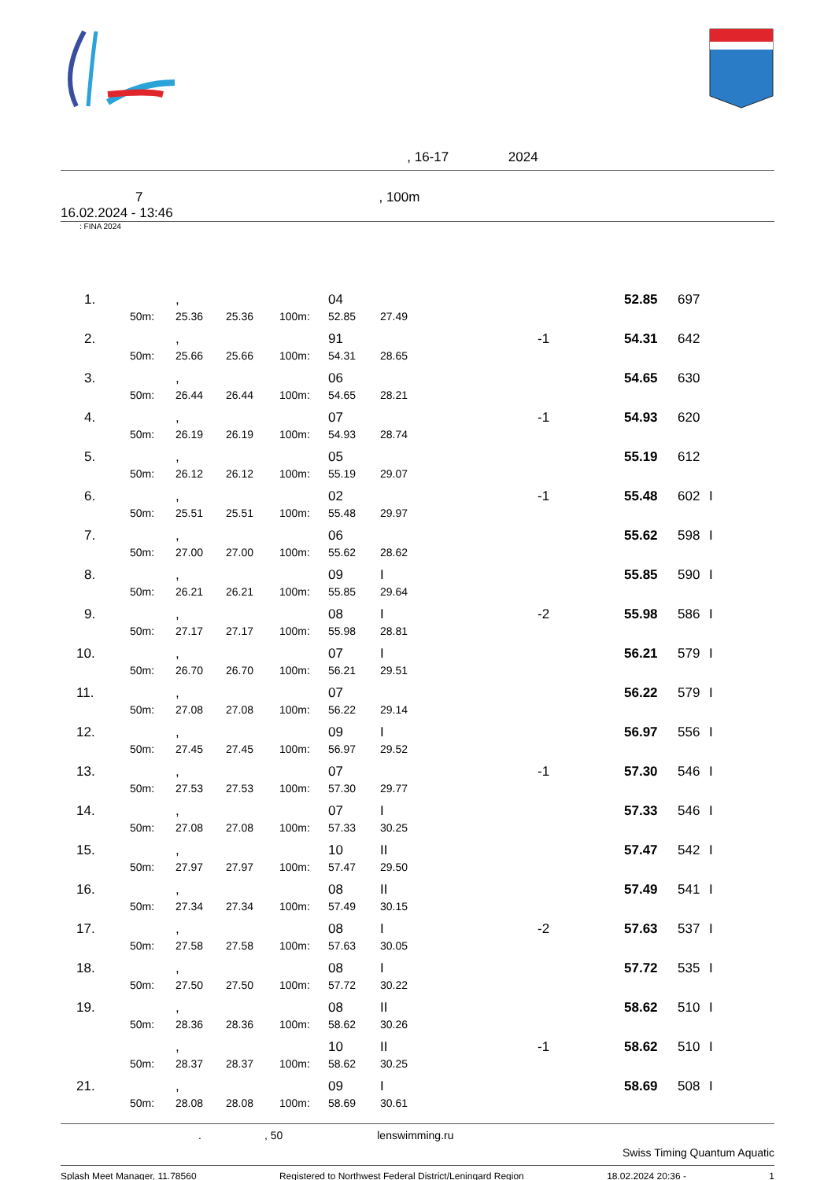, 16-17 2024
7, 100m
16.02.2024 - 13:46
: FINA 2024
| 1. | | , | | | 04 | | | 52.85 | 697 | |
| | 50m: | 25.36 | 25.36 | 100m: | 52.85 | 27.49 | | | | |
| 2. | | , | | | 91 | | -1 | 54.31 | 642 | |
| | 50m: | 25.66 | 25.66 | 100m: | 54.31 | 28.65 | | | | |
| 3. | | , | | | 06 | | | 54.65 | 630 | |
| | 50m: | 26.44 | 26.44 | 100m: | 54.65 | 28.21 | | | | |
| 4. | | , | | | 07 | | -1 | 54.93 | 620 | |
| | 50m: | 26.19 | 26.19 | 100m: | 54.93 | 28.74 | | | | |
| 5. | | , | | | 05 | | | 55.19 | 612 | |
| | 50m: | 26.12 | 26.12 | 100m: | 55.19 | 29.07 | | | | |
| 6. | | , | | | 02 | | -1 | 55.48 | 602 | I |
| | 50m: | 25.51 | 25.51 | 100m: | 55.48 | 29.97 | | | | |
| 7. | | , | | | 06 | | | 55.62 | 598 | I |
| | 50m: | 27.00 | 27.00 | 100m: | 55.62 | 28.62 | | | | |
| 8. | | , | | | 09 | I | | 55.85 | 590 | I |
| | 50m: | 26.21 | 26.21 | 100m: | 55.85 | 29.64 | | | | |
| 9. | | , | | | 08 | I | -2 | 55.98 | 586 | I |
| | 50m: | 27.17 | 27.17 | 100m: | 55.98 | 28.81 | | | | |
| 10. | | , | | | 07 | I | | 56.21 | 579 | I |
| | 50m: | 26.70 | 26.70 | 100m: | 56.21 | 29.51 | | | | |
| 11. | | , | | | 07 | | | 56.22 | 579 | I |
| | 50m: | 27.08 | 27.08 | 100m: | 56.22 | 29.14 | | | | |
| 12. | | , | | | 09 | I | | 56.97 | 556 | I |
| | 50m: | 27.45 | 27.45 | 100m: | 56.97 | 29.52 | | | | |
| 13. | | , | | | 07 | | -1 | 57.30 | 546 | I |
| | 50m: | 27.53 | 27.53 | 100m: | 57.30 | 29.77 | | | | |
| 14. | | , | | | 07 | I | | 57.33 | 546 | I |
| | 50m: | 27.08 | 27.08 | 100m: | 57.33 | 30.25 | | | | |
| 15. | | , | | | 10 | II | | 57.47 | 542 | I |
| | 50m: | 27.97 | 27.97 | 100m: | 57.47 | 29.50 | | | | |
| 16. | | , | | | 08 | II | | 57.49 | 541 | I |
| | 50m: | 27.34 | 27.34 | 100m: | 57.49 | 30.15 | | | | |
| 17. | | , | | | 08 | I | -2 | 57.63 | 537 | I |
| | 50m: | 27.58 | 27.58 | 100m: | 57.63 | 30.05 | | | | |
| 18. | | , | | | 08 | I | | 57.72 | 535 | I |
| | 50m: | 27.50 | 27.50 | 100m: | 57.72 | 30.22 | | | | |
| 19. | | , | | | 08 | II | | 58.62 | 510 | I |
| | 50m: | 28.36 | 28.36 | 100m: | 58.62 | 30.26 | | | | |
| | | , | | | 10 | II | -1 | 58.62 | 510 | I |
| | 50m: | 28.37 | 28.37 | 100m: | 58.62 | 30.25 | | | | |
| 21. | | , | | | 09 | I | | 58.69 | 508 | I |
| | 50m: | 28.08 | 28.08 | 100m: | 58.69 | 30.61 | | | | |
., 50 lenswimming.ru
Swiss Timing Quantum Aquatic
Splash Meet Manager, 11.78560 Registered to Northwest Federal District/Leningard Region 18.02.2024 20:36 - 1